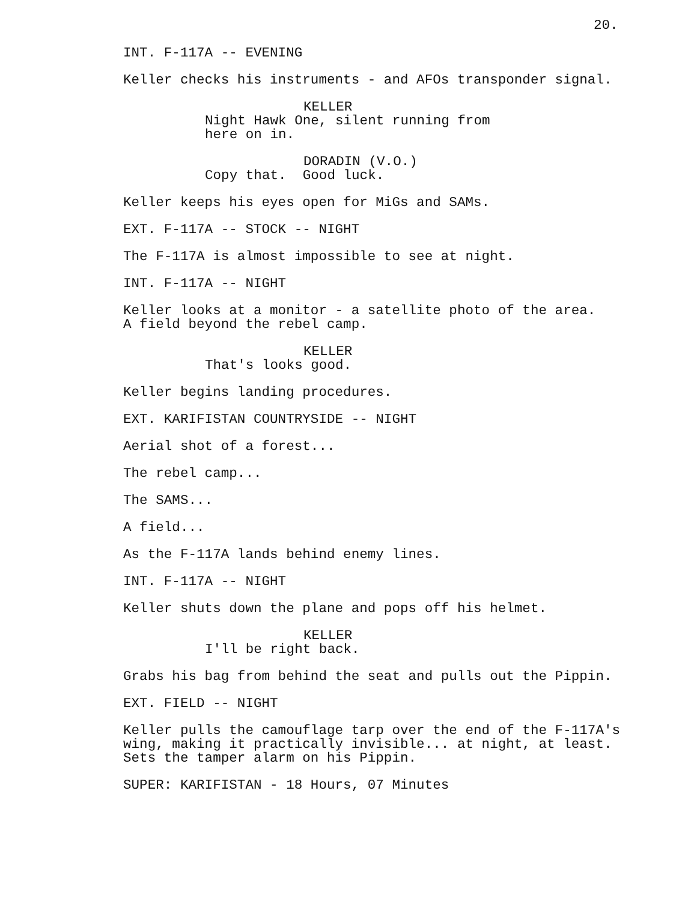20.
INT. F-117A -- EVENING
Keller checks his instruments - and AFOs transponder signal.
KELLER
Night Hawk One, silent running from here on in.
DORADIN (V.O.)
Copy that. Good luck.
Keller keeps his eyes open for MiGs and SAMs.
EXT. F-117A -- STOCK -- NIGHT
The F-117A is almost impossible to see at night.
INT. F-117A -- NIGHT
Keller looks at a monitor - a satellite photo of the area. A field beyond the rebel camp.
KELLER
That's looks good.
Keller begins landing procedures.
EXT. KARIFISTAN COUNTRYSIDE -- NIGHT
Aerial shot of a forest...
The rebel camp...
The SAMS...
A field...
As the F-117A lands behind enemy lines.
INT. F-117A -- NIGHT
Keller shuts down the plane and pops off his helmet.
KELLER
I'll be right back.
Grabs his bag from behind the seat and pulls out the Pippin.
EXT. FIELD -- NIGHT
Keller pulls the camouflage tarp over the end of the F-117A's wing, making it practically invisible... at night, at least. Sets the tamper alarm on his Pippin.
SUPER: KARIFISTAN - 18 Hours, 07 Minutes